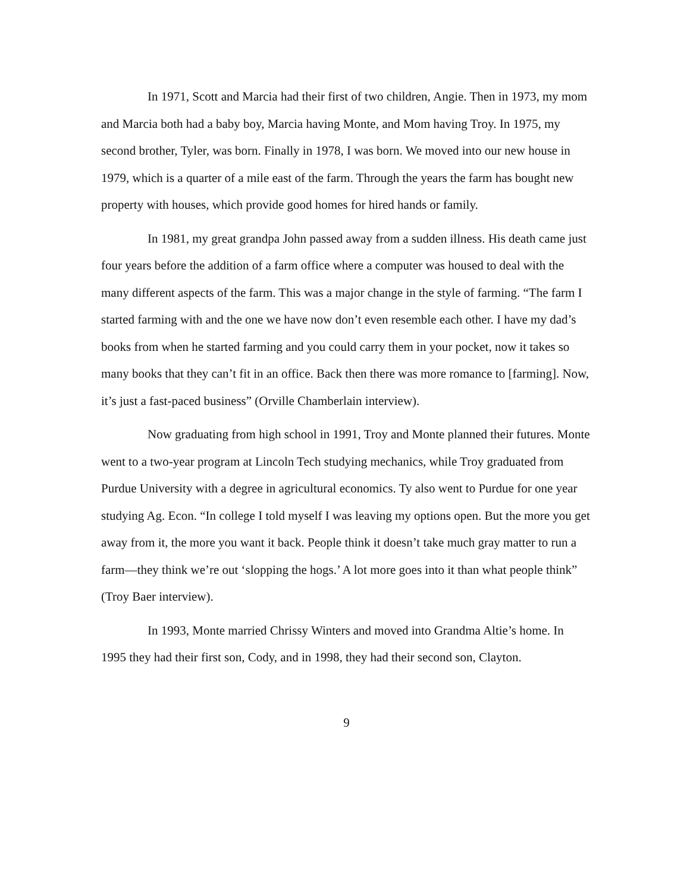In 1971, Scott and Marcia had their first of two children, Angie. Then in 1973, my mom and Marcia both had a baby boy, Marcia having Monte, and Mom having Troy. In 1975, my second brother, Tyler, was born. Finally in 1978, I was born. We moved into our new house in 1979, which is a quarter of a mile east of the farm. Through the years the farm has bought new property with houses, which provide good homes for hired hands or family.
In 1981, my great grandpa John passed away from a sudden illness. His death came just four years before the addition of a farm office where a computer was housed to deal with the many different aspects of the farm. This was a major change in the style of farming. “The farm I started farming with and the one we have now don’t even resemble each other. I have my dad’s books from when he started farming and you could carry them in your pocket, now it takes so many books that they can’t fit in an office. Back then there was more romance to [farming]. Now, it’s just a fast-paced business” (Orville Chamberlain interview).
Now graduating from high school in 1991, Troy and Monte planned their futures. Monte went to a two-year program at Lincoln Tech studying mechanics, while Troy graduated from Purdue University with a degree in agricultural economics. Ty also went to Purdue for one year studying Ag. Econ. “In college I told myself I was leaving my options open. But the more you get away from it, the more you want it back. People think it doesn’t take much gray matter to run a farm—they think we’re out ‘slopping the hogs.’ A lot more goes into it than what people think” (Troy Baer interview).
In 1993, Monte married Chrissy Winters and moved into Grandma Altie’s home. In 1995 they had their first son, Cody, and in 1998, they had their second son, Clayton.
9